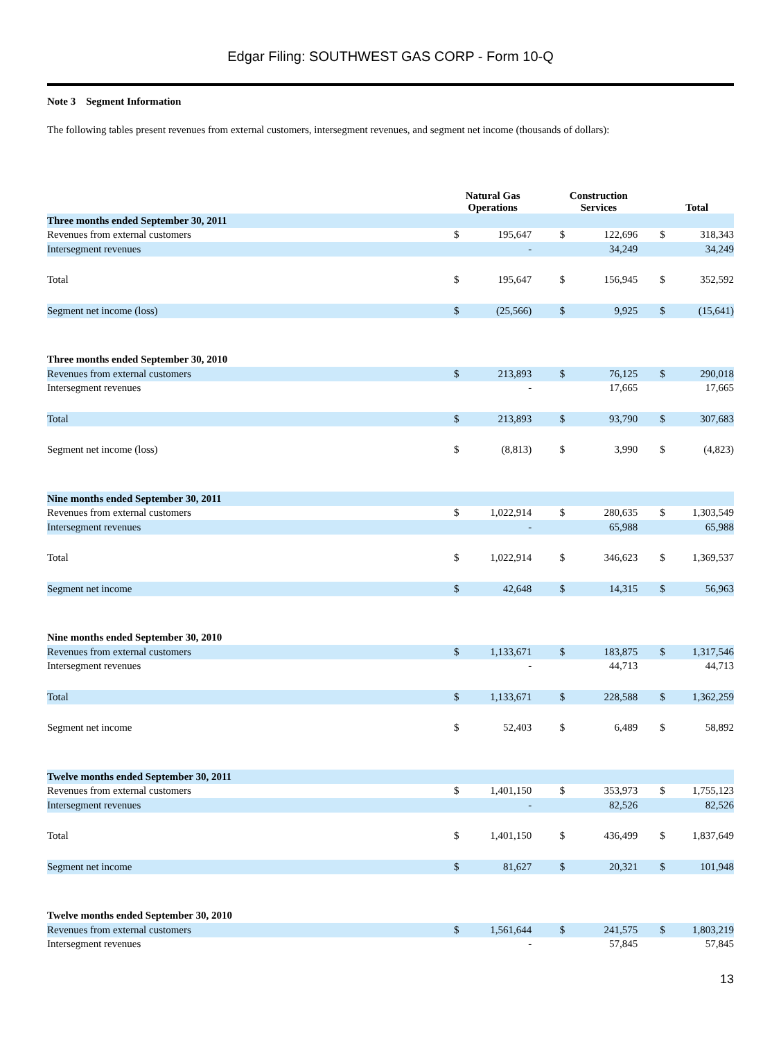Edgar Filing: SOUTHWEST GAS CORP - Form 10-Q
Note 3 Segment Information
The following tables present revenues from external customers, intersegment revenues, and segment net income (thousands of dollars):
| | Natural Gas Operations | | | Construction Services | | | Total | |
| --- | --- | --- | --- | --- | --- | --- | --- | --- |
| Three months ended September 30, 2011 | | | | | | | | |
| Revenues from external customers | $ | 195,647 | | $ | 122,696 | | $ | 318,343 |
| Intersegment revenues | | - | | | 34,249 | | | 34,249 |
| Total | $ | 195,647 | | $ | 156,945 | | $ | 352,592 |
| Segment net income (loss) | $ | (25,566) | | $ | 9,925 | | $ | (15,641) |
| Three months ended September 30, 2010 | | | | | | | | |
| Revenues from external customers | $ | 213,893 | | $ | 76,125 | | $ | 290,018 |
| Intersegment revenues | | - | | | 17,665 | | | 17,665 |
| Total | $ | 213,893 | | $ | 93,790 | | $ | 307,683 |
| Segment net income (loss) | $ | (8,813) | | $ | 3,990 | | $ | (4,823) |
| Nine months ended September 30, 2011 | | | | | | | | |
| Revenues from external customers | $ | 1,022,914 | | $ | 280,635 | | $ | 1,303,549 |
| Intersegment revenues | | - | | | 65,988 | | | 65,988 |
| Total | $ | 1,022,914 | | $ | 346,623 | | $ | 1,369,537 |
| Segment net income | $ | 42,648 | | $ | 14,315 | | $ | 56,963 |
| Nine months ended September 30, 2010 | | | | | | | | |
| Revenues from external customers | $ | 1,133,671 | | $ | 183,875 | | $ | 1,317,546 |
| Intersegment revenues | | - | | | 44,713 | | | 44,713 |
| Total | $ | 1,133,671 | | $ | 228,588 | | $ | 1,362,259 |
| Segment net income | $ | 52,403 | | $ | 6,489 | | $ | 58,892 |
| Twelve months ended September 30, 2011 | | | | | | | | |
| Revenues from external customers | $ | 1,401,150 | | $ | 353,973 | | $ | 1,755,123 |
| Intersegment revenues | | - | | | 82,526 | | | 82,526 |
| Total | $ | 1,401,150 | | $ | 436,499 | | $ | 1,837,649 |
| Segment net income | $ | 81,627 | | $ | 20,321 | | $ | 101,948 |
| Twelve months ended September 30, 2010 | | | | | | | | |
| Revenues from external customers | $ | 1,561,644 | | $ | 241,575 | | $ | 1,803,219 |
| Intersegment revenues | | - | | | 57,845 | | | 57,845 |
13